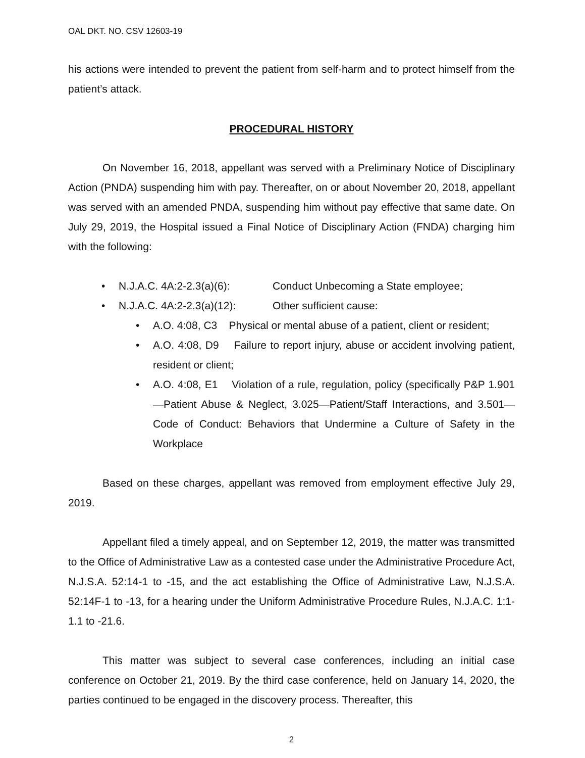OAL DKT. NO. CSV 12603-19
his actions were intended to prevent the patient from self-harm and to protect himself from the patient’s attack.
PROCEDURAL HISTORY
On November 16, 2018, appellant was served with a Preliminary Notice of Disciplinary Action (PNDA) suspending him with pay. Thereafter, on or about November 20, 2018, appellant was served with an amended PNDA, suspending him without pay effective that same date. On July 29, 2019, the Hospital issued a Final Notice of Disciplinary Action (FNDA) charging him with the following:
• N.J.A.C. 4A:2-2.3(a)(6): Conduct Unbecoming a State employee;
• N.J.A.C. 4A:2-2.3(a)(12): Other sufficient cause:
• A.O. 4:08, C3 Physical or mental abuse of a patient, client or resident;
• A.O. 4:08, D9 Failure to report injury, abuse or accident involving patient, resident or client;
• A.O. 4:08, E1 Violation of a rule, regulation, policy (specifically P&P 1.901—Patient Abuse & Neglect, 3.025—Patient/Staff Interactions, and 3.501—Code of Conduct: Behaviors that Undermine a Culture of Safety in the Workplace
Based on these charges, appellant was removed from employment effective July 29, 2019.
Appellant filed a timely appeal, and on September 12, 2019, the matter was transmitted to the Office of Administrative Law as a contested case under the Administrative Procedure Act, N.J.S.A. 52:14-1 to -15, and the act establishing the Office of Administrative Law, N.J.S.A. 52:14F-1 to -13, for a hearing under the Uniform Administrative Procedure Rules, N.J.A.C. 1:1-1.1 to -21.6.
This matter was subject to several case conferences, including an initial case conference on October 21, 2019. By the third case conference, held on January 14, 2020, the parties continued to be engaged in the discovery process. Thereafter, this
2